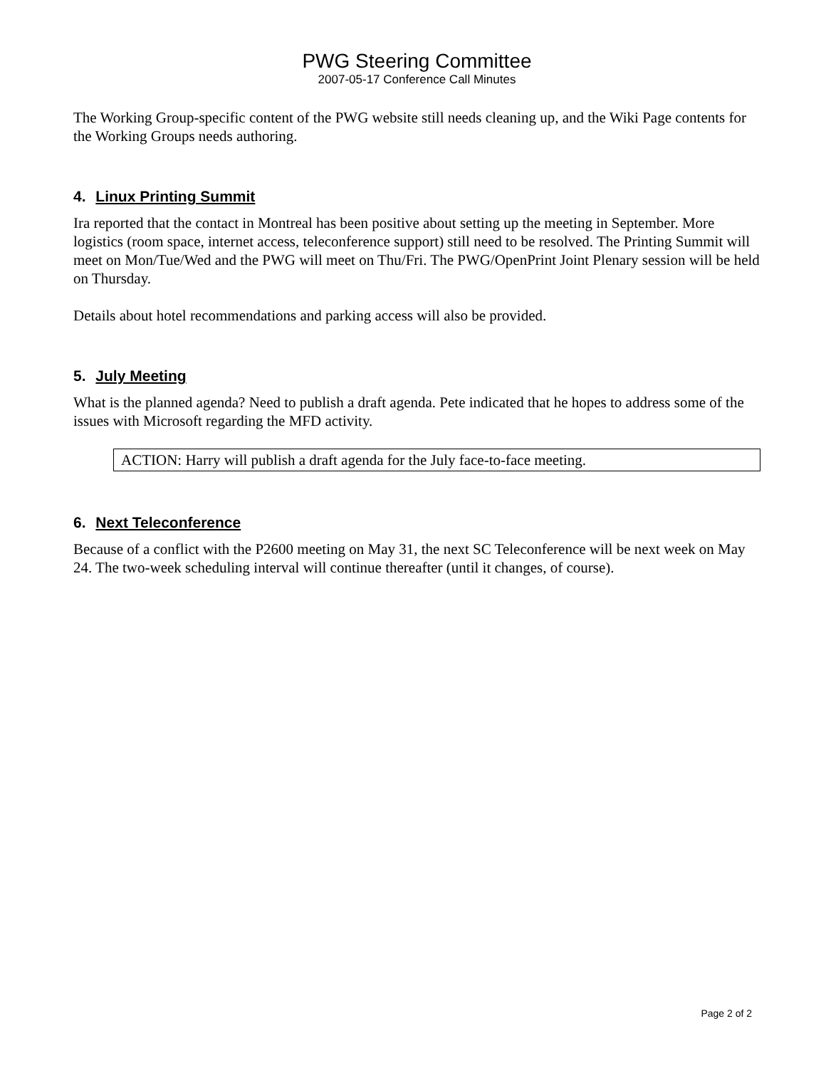PWG Steering Committee
2007-05-17 Conference Call Minutes
The Working Group-specific content of the PWG website still needs cleaning up, and the Wiki Page contents for the Working Groups needs authoring.
4. Linux Printing Summit
Ira reported that the contact in Montreal has been positive about setting up the meeting in September. More logistics (room space, internet access, teleconference support) still need to be resolved. The Printing Summit will meet on Mon/Tue/Wed and the PWG will meet on Thu/Fri. The PWG/OpenPrint Joint Plenary session will be held on Thursday.
Details about hotel recommendations and parking access will also be provided.
5. July Meeting
What is the planned agenda? Need to publish a draft agenda. Pete indicated that he hopes to address some of the issues with Microsoft regarding the MFD activity.
ACTION: Harry will publish a draft agenda for the July face-to-face meeting.
6. Next Teleconference
Because of a conflict with the P2600 meeting on May 31, the next SC Teleconference will be next week on May 24. The two-week scheduling interval will continue thereafter (until it changes, of course).
Page 2 of 2